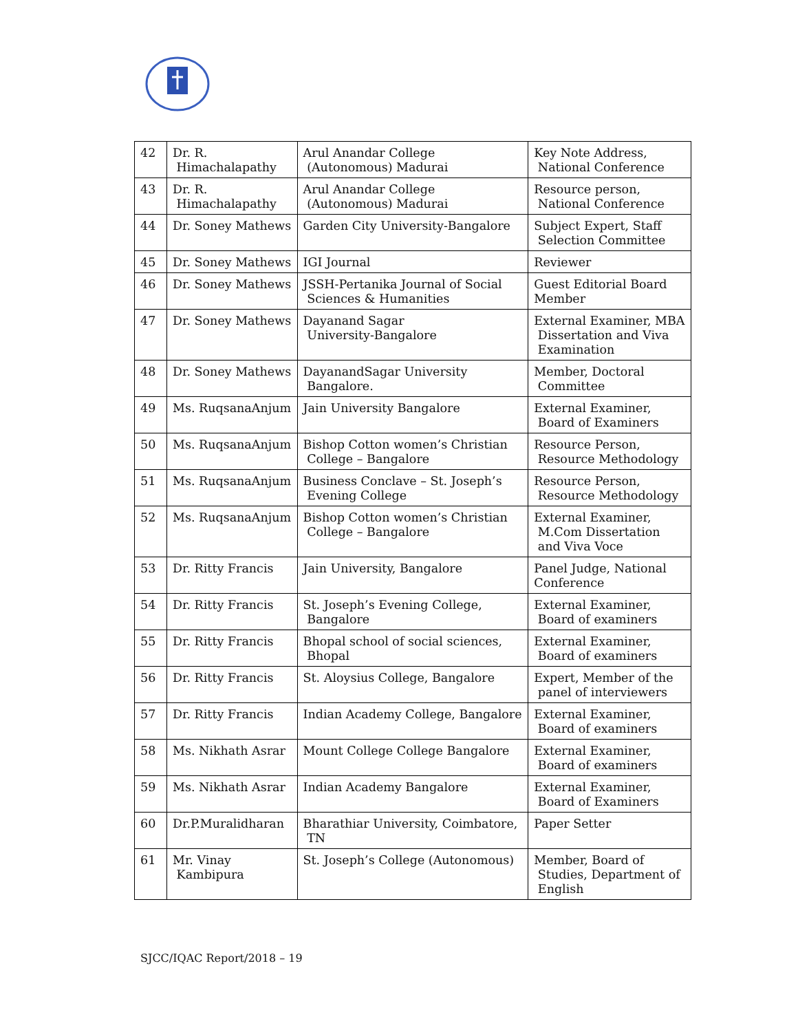| 42 | Dr. R. Himachalapathy | Arul Anandar College (Autonomous) Madurai | Key Note Address, National Conference |
| 43 | Dr. R. Himachalapathy | Arul Anandar College (Autonomous) Madurai | Resource person, National Conference |
| 44 | Dr. Soney Mathews | Garden City University-Bangalore | Subject Expert, Staff Selection Committee |
| 45 | Dr. Soney Mathews | IGI Journal | Reviewer |
| 46 | Dr. Soney Mathews | JSSH-Pertanika Journal of Social Sciences & Humanities | Guest Editorial Board Member |
| 47 | Dr. Soney Mathews | Dayanand Sagar University-Bangalore | External Examiner, MBA Dissertation and Viva Examination |
| 48 | Dr. Soney Mathews | DayanandSagar University Bangalore. | Member, Doctoral Committee |
| 49 | Ms. RuqsanaAnjum | Jain University Bangalore | External Examiner, Board of Examiners |
| 50 | Ms. RuqsanaAnjum | Bishop Cotton women’s Christian College – Bangalore | Resource Person, Resource Methodology |
| 51 | Ms. RuqsanaAnjum | Business Conclave – St. Joseph’s Evening College | Resource Person, Resource Methodology |
| 52 | Ms. RuqsanaAnjum | Bishop Cotton women’s Christian College – Bangalore | External Examiner, M.Com Dissertation and Viva Voce |
| 53 | Dr. Ritty Francis | Jain University, Bangalore | Panel Judge, National Conference |
| 54 | Dr. Ritty Francis | St. Joseph’s Evening College, Bangalore | External Examiner, Board of examiners |
| 55 | Dr. Ritty Francis | Bhopal school of social sciences, Bhopal | External Examiner, Board of examiners |
| 56 | Dr. Ritty Francis | St. Aloysius College, Bangalore | Expert, Member of the panel of interviewers |
| 57 | Dr. Ritty Francis | Indian Academy College, Bangalore | External Examiner, Board of examiners |
| 58 | Ms. Nikhath Asrar | Mount College College Bangalore | External Examiner, Board of examiners |
| 59 | Ms. Nikhath Asrar | Indian Academy Bangalore | External Examiner, Board of Examiners |
| 60 | Dr.P.Muralidharan | Bharathiar University, Coimbatore, TN | Paper Setter |
| 61 | Mr. Vinay Kambipura | St. Joseph’s College (Autonomous) | Member, Board of Studies, Department of English |
SJCC/IQAC Report/2018 – 19